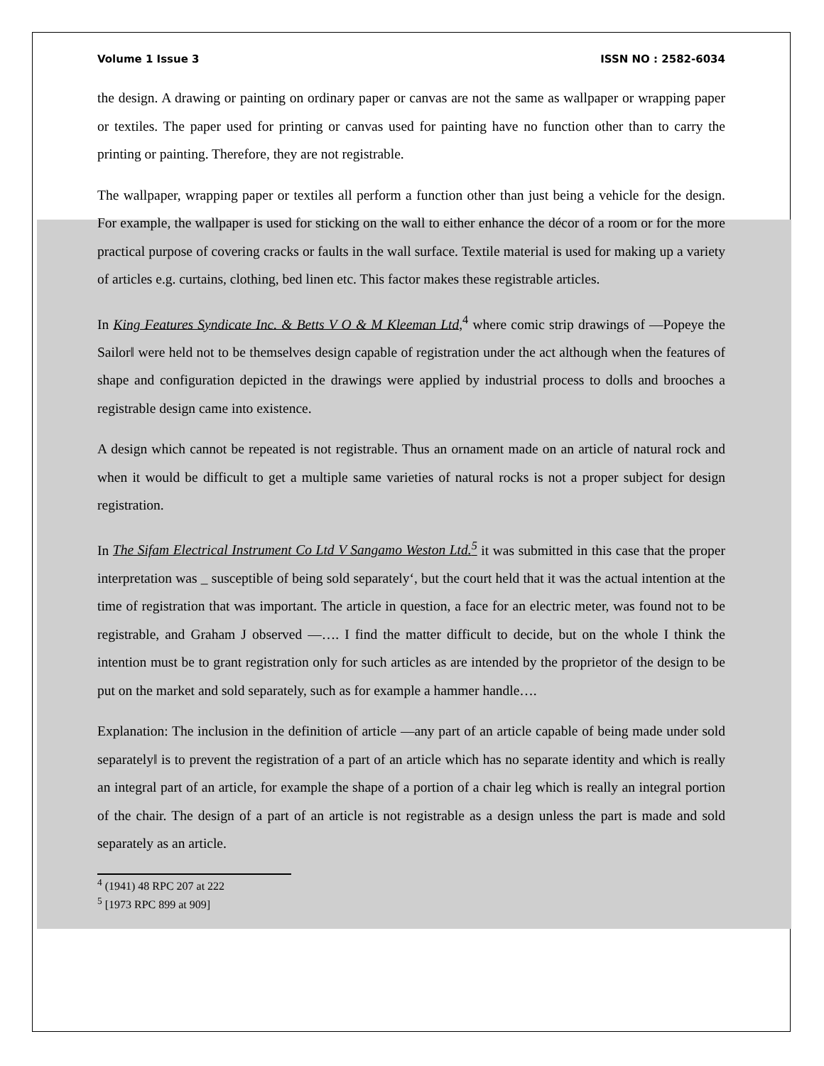Volume 1 Issue 3 ISSN NO : 2582-6034
the design. A drawing or painting on ordinary paper or canvas are not the same as wallpaper or wrapping paper or textiles. The paper used for printing or canvas used for painting have no function other than to carry the printing or painting. Therefore, they are not registrable.
The wallpaper, wrapping paper or textiles all perform a function other than just being a vehicle for the design. For example, the wallpaper is used for sticking on the wall to either enhance the décor of a room or for the more practical purpose of covering cracks or faults in the wall surface. Textile material is used for making up a variety of articles e.g. curtains, clothing, bed linen etc. This factor makes these registrable articles.
In King Features Syndicate Inc. & Betts V O & M Kleeman Ltd,<sup>4</sup> where comic strip drawings of ―Popeye the Sailor‖ were held not to be themselves design capable of registration under the act although when the features of shape and configuration depicted in the drawings were applied by industrial process to dolls and brooches a registrable design came into existence.
A design which cannot be repeated is not registrable. Thus an ornament made on an article of natural rock and when it would be difficult to get a multiple same varieties of natural rocks is not a proper subject for design registration.
In The Sifam Electrical Instrument Co Ltd V Sangamo Weston Ltd.<sup>5</sup> it was submitted in this case that the proper interpretation was _ susceptible of being sold separately‘, but the court held that it was the actual intention at the time of registration that was important. The article in question, a face for an electric meter, was found not to be registrable, and Graham J observed ―…. I find the matter difficult to decide, but on the whole I think the intention must be to grant registration only for such articles as are intended by the proprietor of the design to be put on the market and sold separately, such as for example a hammer handle….
Explanation: The inclusion in the definition of article ―any part of an article capable of being made under sold separately‖ is to prevent the registration of a part of an article which has no separate identity and which is really an integral part of an article, for example the shape of a portion of a chair leg which is really an integral portion of the chair. The design of a part of an article is not registrable as a design unless the part is made and sold separately as an article.
<sup>4</sup> (1941) 48 RPC 207 at 222
<sup>5</sup> [1973 RPC 899 at 909]